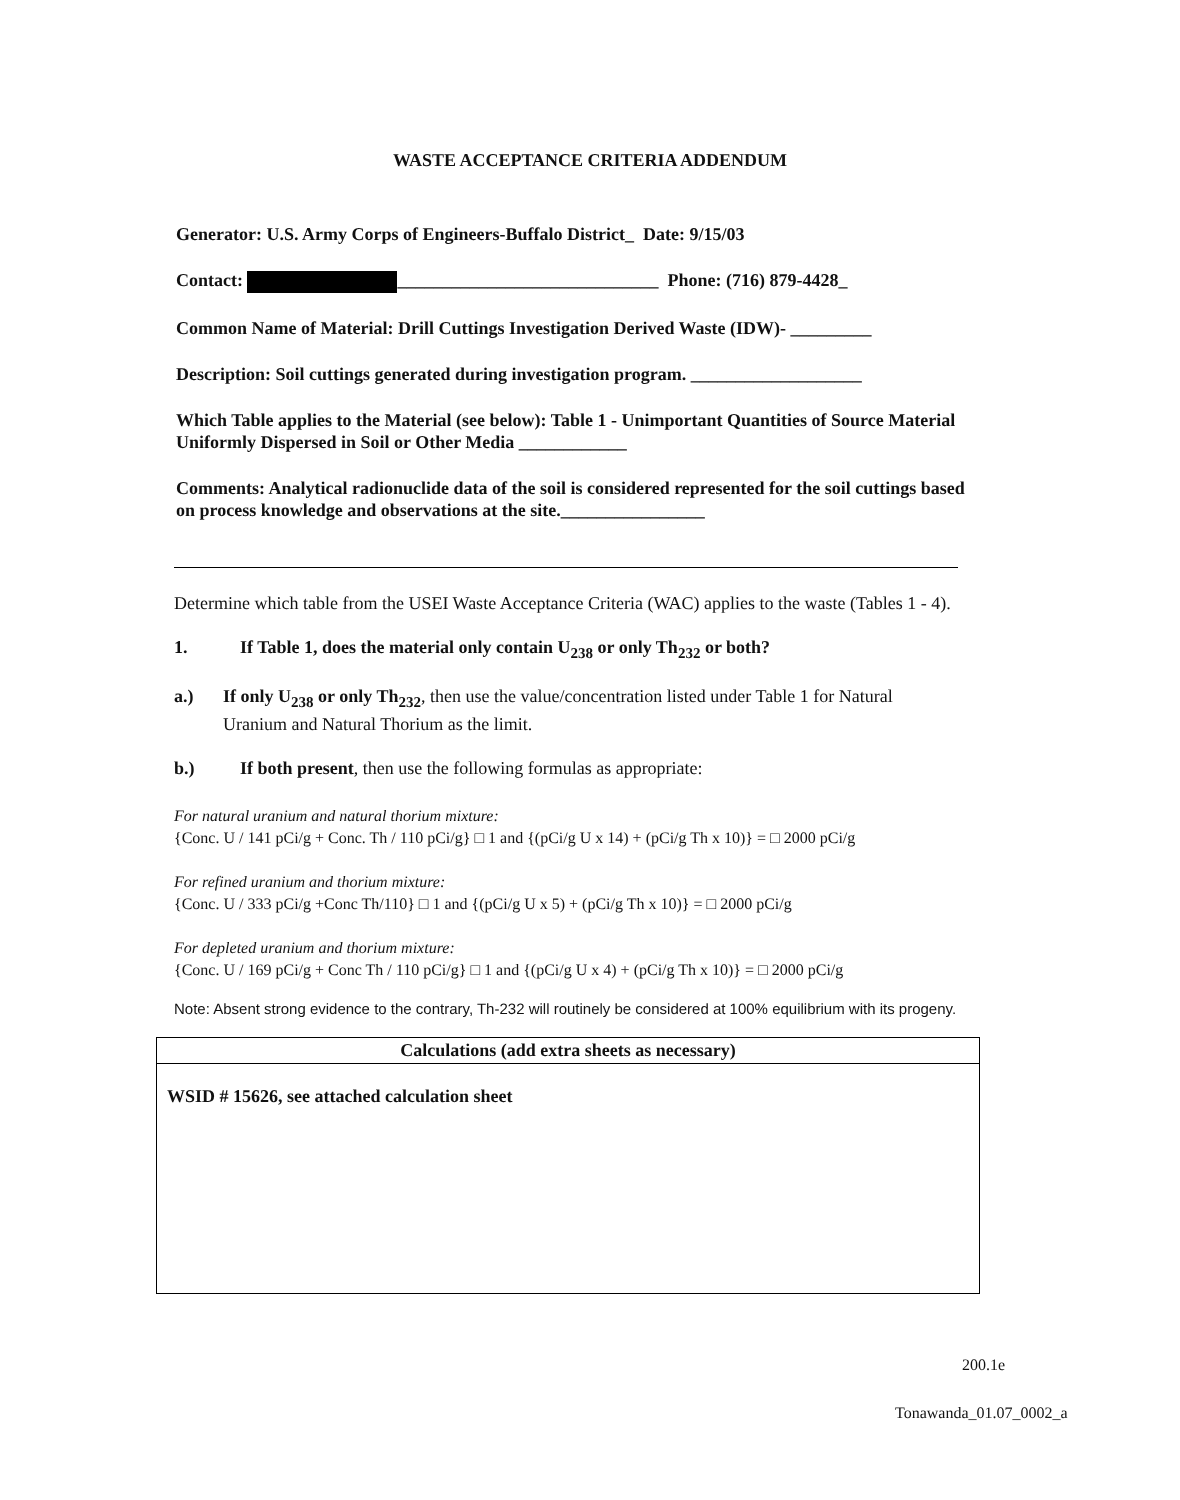WASTE ACCEPTANCE CRITERIA ADDENDUM
Generator: U.S. Army Corps of Engineers-Buffalo District_ Date: 9/15/03
Contact: _____________________________ Phone: (716) 879-4428_
Common Name of Material: Drill Cuttings Investigation Derived Waste (IDW)- _________
Description: Soil cuttings generated during investigation program. ___________________
Which Table applies to the Material (see below): Table 1 - Unimportant Quantities of Source Material Uniformly Dispersed in Soil or Other Media ____________
Comments: Analytical radionuclide data of the soil is considered represented for the soil cuttings based on process knowledge and observations at the site.________________
Determine which table from the USEI Waste Acceptance Criteria (WAC) applies to the waste (Tables 1 - 4).
1. If Table 1, does the material only contain U<sub>238</sub> or only Th<sub>232</sub> or both?
a.) If only U<sub>238</sub> or only Th<sub>232</sub>, then use the value/concentration listed under Table 1 for Natural Uranium and Natural Thorium as the limit.
b.) If both present, then use the following formulas as appropriate:
For natural uranium and natural thorium mixture:
{Conc. U / 141 pCi/g + Conc. Th / 110 pCi/g} □ 1 and {(pCi/g U x 14) + (pCi/g Th x 10)} = □ 2000 pCi/g
For refined uranium and thorium mixture:
{Conc. U / 333 pCi/g +Conc Th/110} □ 1 and {(pCi/g U x 5) + (pCi/g Th x 10)} = □ 2000 pCi/g
For depleted uranium and thorium mixture:
{Conc. U / 169 pCi/g + Conc Th / 110 pCi/g} □ 1 and {(pCi/g U x 4) + (pCi/g Th x 10)} = □ 2000 pCi/g
Note: Absent strong evidence to the contrary, Th-232 will routinely be considered at 100% equilibrium with its progeny.
Calculations (add extra sheets as necessary)
WSID # 15626, see attached calculation sheet
200.1e
Tonawanda_01.07_0002_a